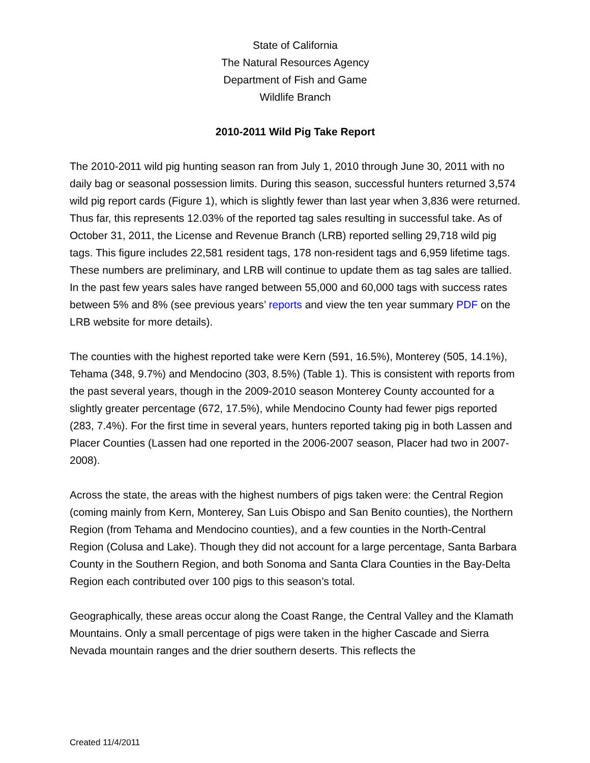State of California
The Natural Resources Agency
Department of Fish and Game
Wildlife Branch
2010-2011 Wild Pig Take Report
The 2010-2011 wild pig hunting season ran from July 1, 2010 through June 30, 2011 with no daily bag or seasonal possession limits. During this season, successful hunters returned 3,574 wild pig report cards (Figure 1), which is slightly fewer than last year when 3,836 were returned. Thus far, this represents 12.03% of the reported tag sales resulting in successful take. As of October 31, 2011, the License and Revenue Branch (LRB) reported selling 29,718 wild pig tags. This figure includes 22,581 resident tags, 178 non-resident tags and 6,959 lifetime tags. These numbers are preliminary, and LRB will continue to update them as tag sales are tallied. In the past few years sales have ranged between 55,000 and 60,000 tags with success rates between 5% and 8% (see previous years’ reports and view the ten year summary PDF on the LRB website for more details).
The counties with the highest reported take were Kern (591, 16.5%), Monterey (505, 14.1%), Tehama (348, 9.7%) and Mendocino (303, 8.5%) (Table 1). This is consistent with reports from the past several years, though in the 2009-2010 season Monterey County accounted for a slightly greater percentage (672, 17.5%), while Mendocino County had fewer pigs reported (283, 7.4%). For the first time in several years, hunters reported taking pig in both Lassen and Placer Counties (Lassen had one reported in the 2006-2007 season, Placer had two in 2007-2008).
Across the state, the areas with the highest numbers of pigs taken were: the Central Region (coming mainly from Kern, Monterey, San Luis Obispo and San Benito counties), the Northern Region (from Tehama and Mendocino counties), and a few counties in the North-Central Region (Colusa and Lake). Though they did not account for a large percentage, Santa Barbara County in the Southern Region, and both Sonoma and Santa Clara Counties in the Bay-Delta Region each contributed over 100 pigs to this season’s total.
Geographically, these areas occur along the Coast Range, the Central Valley and the Klamath Mountains. Only a small percentage of pigs were taken in the higher Cascade and Sierra Nevada mountain ranges and the drier southern deserts. This reflects the
Created 11/4/2011